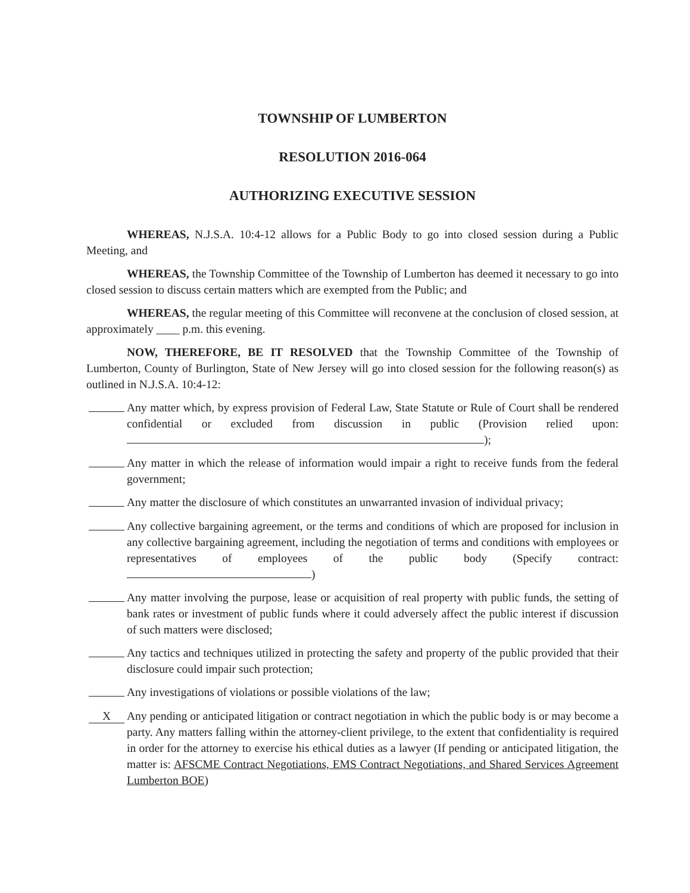TOWNSHIP OF LUMBERTON
RESOLUTION 2016-064
AUTHORIZING EXECUTIVE SESSION
WHEREAS, N.J.S.A. 10:4-12 allows for a Public Body to go into closed session during a Public Meeting, and
WHEREAS, the Township Committee of the Township of Lumberton has deemed it necessary to go into closed session to discuss certain matters which are exempted from the Public; and
WHEREAS, the regular meeting of this Committee will reconvene at the conclusion of closed session, at approximately ____ p.m. this evening.
NOW, THEREFORE, BE IT RESOLVED that the Township Committee of the Township of Lumberton, County of Burlington, State of New Jersey will go into closed session for the following reason(s) as outlined in N.J.S.A. 10:4-12:
Any matter which, by express provision of Federal Law, State Statute or Rule of Court shall be rendered confidential or excluded from discussion in public (Provision relied upon: );
Any matter in which the release of information would impair a right to receive funds from the federal government;
Any matter the disclosure of which constitutes an unwarranted invasion of individual privacy;
Any collective bargaining agreement, or the terms and conditions of which are proposed for inclusion in any collective bargaining agreement, including the negotiation of terms and conditions with employees or representatives of employees of the public body (Specify contract: )
Any matter involving the purpose, lease or acquisition of real property with public funds, the setting of bank rates or investment of public funds where it could adversely affect the public interest if discussion of such matters were disclosed;
Any tactics and techniques utilized in protecting the safety and property of the public provided that their disclosure could impair such protection;
Any investigations of violations or possible violations of the law;
X
Any pending or anticipated litigation or contract negotiation in which the public body is or may become a party. Any matters falling within the attorney-client privilege, to the extent that confidentiality is required in order for the attorney to exercise his ethical duties as a lawyer (If pending or anticipated litigation, the matter is: AFSCME Contract Negotiations, EMS Contract Negotiations, and Shared Services Agreement Lumberton BOE)